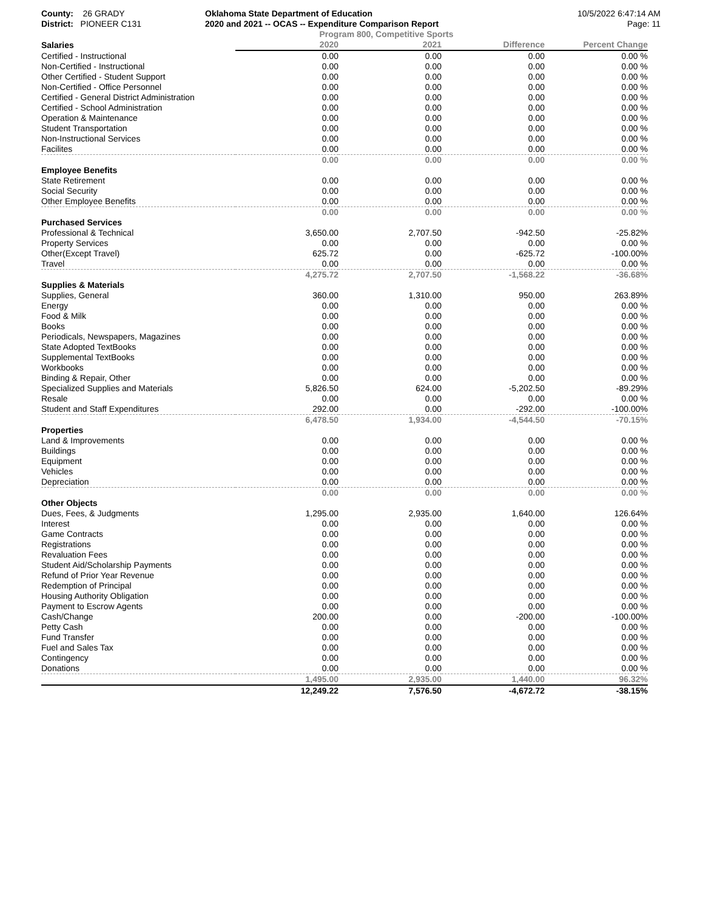County: 26 GRADY
District: PIONEER C131
Oklahoma State Department of Education
2020 and 2021 -- OCAS -- Expenditure Comparison Report
10/5/2022 6:47:14 AM
Page: 11
Program 800, Competitive Sports
| Salaries | 2020 | 2021 | Difference | Percent Change |
| --- | --- | --- | --- | --- |
| Certified - Instructional | 0.00 | 0.00 | 0.00 | 0.00 % |
| Non-Certified - Instructional | 0.00 | 0.00 | 0.00 | 0.00 % |
| Other Certified - Student Support | 0.00 | 0.00 | 0.00 | 0.00 % |
| Non-Certified - Office Personnel | 0.00 | 0.00 | 0.00 | 0.00 % |
| Certified - General District Administration | 0.00 | 0.00 | 0.00 | 0.00 % |
| Certified - School Administration | 0.00 | 0.00 | 0.00 | 0.00 % |
| Operation & Maintenance | 0.00 | 0.00 | 0.00 | 0.00 % |
| Student Transportation | 0.00 | 0.00 | 0.00 | 0.00 % |
| Non-Instructional Services | 0.00 | 0.00 | 0.00 | 0.00 % |
| Facilites | 0.00 | 0.00 | 0.00 | 0.00 % |
| | 0.00 | 0.00 | 0.00 | 0.00 % |
| Employee Benefits | | | | |
| State Retirement | 0.00 | 0.00 | 0.00 | 0.00 % |
| Social Security | 0.00 | 0.00 | 0.00 | 0.00 % |
| Other Employee Benefits | 0.00 | 0.00 | 0.00 | 0.00 % |
| | 0.00 | 0.00 | 0.00 | 0.00 % |
| Purchased Services | | | | |
| Professional & Technical | 3,650.00 | 2,707.50 | -942.50 | -25.82% |
| Property Services | 0.00 | 0.00 | 0.00 | 0.00 % |
| Other(Except Travel) | 625.72 | 0.00 | -625.72 | -100.00% |
| Travel | 0.00 | 0.00 | 0.00 | 0.00 % |
| | 4,275.72 | 2,707.50 | -1,568.22 | -36.68% |
| Supplies & Materials | | | | |
| Supplies, General | 360.00 | 1,310.00 | 950.00 | 263.89% |
| Energy | 0.00 | 0.00 | 0.00 | 0.00 % |
| Food & Milk | 0.00 | 0.00 | 0.00 | 0.00 % |
| Books | 0.00 | 0.00 | 0.00 | 0.00 % |
| Periodicals, Newspapers, Magazines | 0.00 | 0.00 | 0.00 | 0.00 % |
| State Adopted TextBooks | 0.00 | 0.00 | 0.00 | 0.00 % |
| Supplemental TextBooks | 0.00 | 0.00 | 0.00 | 0.00 % |
| Workbooks | 0.00 | 0.00 | 0.00 | 0.00 % |
| Binding & Repair, Other | 0.00 | 0.00 | 0.00 | 0.00 % |
| Specialized Supplies and Materials | 5,826.50 | 624.00 | -5,202.50 | -89.29% |
| Resale | 0.00 | 0.00 | 0.00 | 0.00 % |
| Student and Staff Expenditures | 292.00 | 0.00 | -292.00 | -100.00% |
| | 6,478.50 | 1,934.00 | -4,544.50 | -70.15% |
| Properties | | | | |
| Land & Improvements | 0.00 | 0.00 | 0.00 | 0.00 % |
| Buildings | 0.00 | 0.00 | 0.00 | 0.00 % |
| Equipment | 0.00 | 0.00 | 0.00 | 0.00 % |
| Vehicles | 0.00 | 0.00 | 0.00 | 0.00 % |
| Depreciation | 0.00 | 0.00 | 0.00 | 0.00 % |
| | 0.00 | 0.00 | 0.00 | 0.00 % |
| Other Objects | | | | |
| Dues, Fees, & Judgments | 1,295.00 | 2,935.00 | 1,640.00 | 126.64% |
| Interest | 0.00 | 0.00 | 0.00 | 0.00 % |
| Game Contracts | 0.00 | 0.00 | 0.00 | 0.00 % |
| Registrations | 0.00 | 0.00 | 0.00 | 0.00 % |
| Revaluation Fees | 0.00 | 0.00 | 0.00 | 0.00 % |
| Student Aid/Scholarship Payments | 0.00 | 0.00 | 0.00 | 0.00 % |
| Refund of Prior Year Revenue | 0.00 | 0.00 | 0.00 | 0.00 % |
| Redemption of Principal | 0.00 | 0.00 | 0.00 | 0.00 % |
| Housing Authority Obligation | 0.00 | 0.00 | 0.00 | 0.00 % |
| Payment to Escrow Agents | 0.00 | 0.00 | 0.00 | 0.00 % |
| Cash/Change | 200.00 | 0.00 | -200.00 | -100.00% |
| Petty Cash | 0.00 | 0.00 | 0.00 | 0.00 % |
| Fund Transfer | 0.00 | 0.00 | 0.00 | 0.00 % |
| Fuel and Sales Tax | 0.00 | 0.00 | 0.00 | 0.00 % |
| Contingency | 0.00 | 0.00 | 0.00 | 0.00 % |
| Donations | 0.00 | 0.00 | 0.00 | 0.00 % |
| | 1,495.00 | 2,935.00 | 1,440.00 | 96.32% |
| | 12,249.22 | 7,576.50 | -4,672.72 | -38.15% |